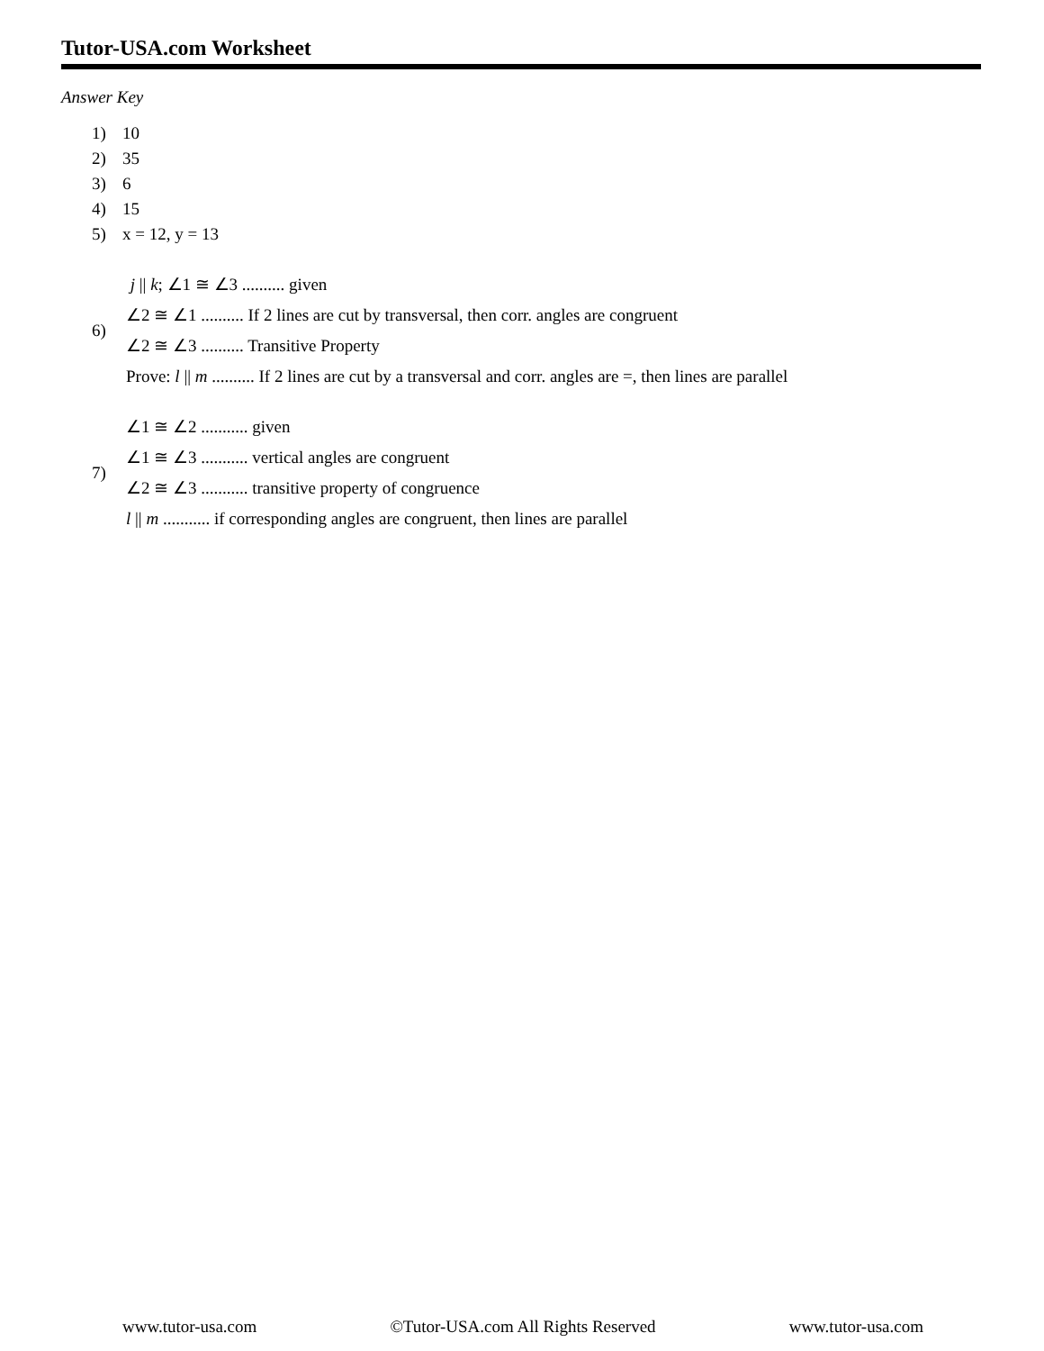Tutor-USA.com Worksheet
Answer Key
1) 10
2) 35
3) 6
4) 15
5) x = 12, y = 13
6)
j || k; ∠1 ≅ ∠3 .......... given
∠2 ≅ ∠1 .......... If 2 lines are cut by transversal, then corr. angles are congruent
∠2 ≅ ∠3 .......... Transitive Property
Prove: l || m .......... If 2 lines are cut by a transversal and corr. angles are =, then lines are parallel
7)
∠1 ≅ ∠2 ........... given
∠1 ≅ ∠3 ........... vertical angles are congruent
∠2 ≅ ∠3 ........... transitive property of congruence
l || m ........... if corresponding angles are congruent, then lines are parallel
www.tutor-usa.com ©Tutor-USA.com All Rights Reserved www.tutor-usa.com